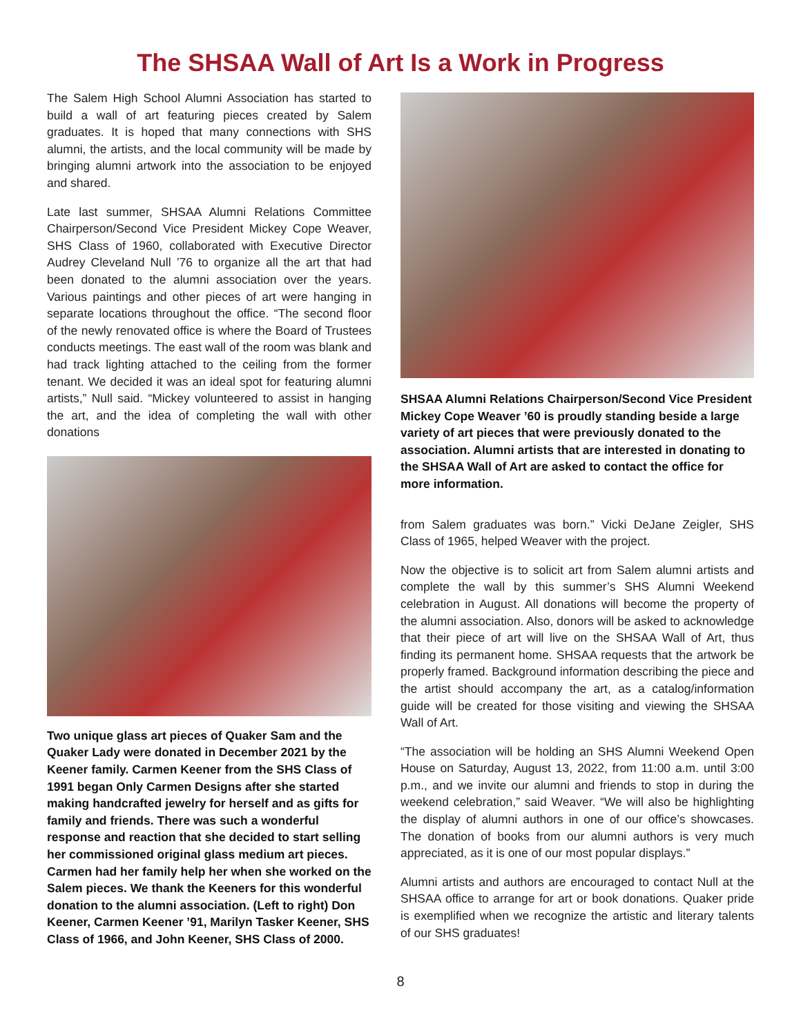The SHSAA Wall of Art Is a Work in Progress
The Salem High School Alumni Association has started to build a wall of art featuring pieces created by Salem graduates. It is hoped that many connections with SHS alumni, the artists, and the local community will be made by bringing alumni artwork into the association to be enjoyed and shared.
Late last summer, SHSAA Alumni Relations Committee Chairperson/Second Vice President Mickey Cope Weaver, SHS Class of 1960, collaborated with Executive Director Audrey Cleveland Null ’76 to organize all the art that had been donated to the alumni association over the years. Various paintings and other pieces of art were hanging in separate locations throughout the office. “The second floor of the newly renovated office is where the Board of Trustees conducts meetings. The east wall of the room was blank and had track lighting attached to the ceiling from the former tenant. We decided it was an ideal spot for featuring alumni artists,” Null said. “Mickey volunteered to assist in hanging the art, and the idea of completing the wall with other donations
Two unique glass art pieces of Quaker Sam and the Quaker Lady were donated in December 2021 by the Keener family. Carmen Keener from the SHS Class of 1991 began Only Carmen Designs after she started making handcrafted jewelry for herself and as gifts for family and friends. There was such a wonderful response and reaction that she decided to start selling her commissioned original glass medium art pieces. Carmen had her family help her when she worked on the Salem pieces. We thank the Keeners for this wonderful donation to the alumni association. (Left to right) Don Keener, Carmen Keener ’91, Marilyn Tasker Keener, SHS Class of 1966, and John Keener, SHS Class of 2000.
SHSAA Alumni Relations Chairperson/Second Vice President Mickey Cope Weaver ’60 is proudly standing beside a large variety of art pieces that were previously donated to the association. Alumni artists that are interested in donating to the SHSAA Wall of Art are asked to contact the office for more information.
from Salem graduates was born.” Vicki DeJane Zeigler, SHS Class of 1965, helped Weaver with the project.
Now the objective is to solicit art from Salem alumni artists and complete the wall by this summer’s SHS Alumni Weekend celebration in August. All donations will become the property of the alumni association. Also, donors will be asked to acknowledge that their piece of art will live on the SHSAA Wall of Art, thus finding its permanent home. SHSAA requests that the artwork be properly framed. Background information describing the piece and the artist should accompany the art, as a catalog/information guide will be created for those visiting and viewing the SHSAA Wall of Art.
“The association will be holding an SHS Alumni Weekend Open House on Saturday, August 13, 2022, from 11:00 a.m. until 3:00 p.m., and we invite our alumni and friends to stop in during the weekend celebration,” said Weaver. “We will also be highlighting the display of alumni authors in one of our office’s showcases. The donation of books from our alumni authors is very much appreciated, as it is one of our most popular displays.”
Alumni artists and authors are encouraged to contact Null at the SHSAA office to arrange for art or book donations. Quaker pride is exemplified when we recognize the artistic and literary talents of our SHS graduates!
8